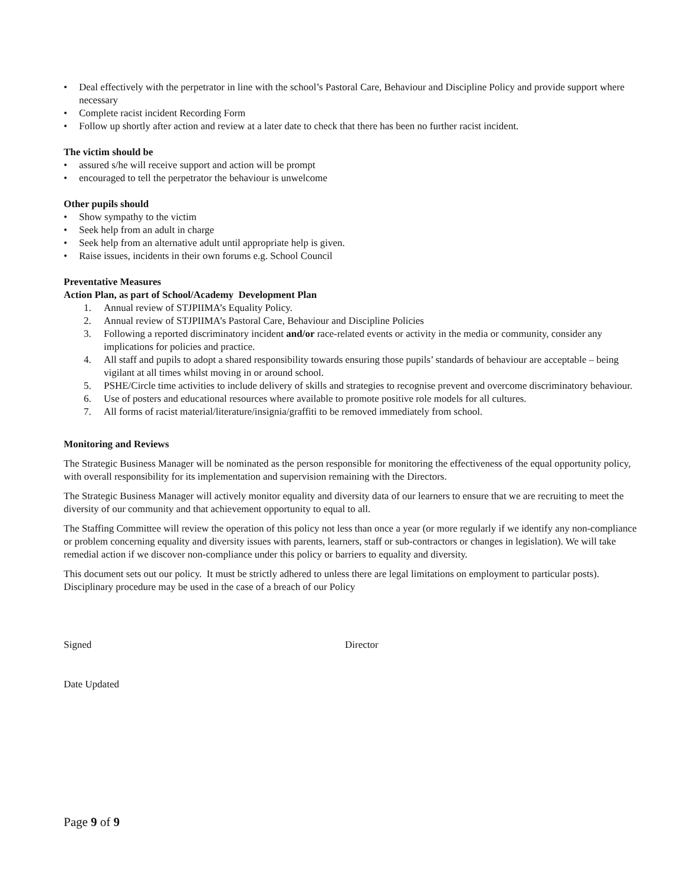• Deal effectively with the perpetrator in line with the school’s Pastoral Care, Behaviour and Discipline Policy and provide support where necessary
• Complete racist incident Recording Form
• Follow up shortly after action and review at a later date to check that there has been no further racist incident.
The victim should be
• assured s/he will receive support and action will be prompt
• encouraged to tell the perpetrator the behaviour is unwelcome
Other pupils should
• Show sympathy to the victim
• Seek help from an adult in charge
• Seek help from an alternative adult until appropriate help is given.
• Raise issues, incidents in their own forums e.g. School Council
Preventative Measures
Action Plan, as part of School/Academy Development Plan
1. Annual review of STJPIIMA’s Equality Policy.
2. Annual review of STJPIIMA’s Pastoral Care, Behaviour and Discipline Policies
3. Following a reported discriminatory incident and/or race-related events or activity in the media or community, consider any implications for policies and practice.
4. All staff and pupils to adopt a shared responsibility towards ensuring those pupils’ standards of behaviour are acceptable – being vigilant at all times whilst moving in or around school.
5. PSHE/Circle time activities to include delivery of skills and strategies to recognise prevent and overcome discriminatory behaviour.
6. Use of posters and educational resources where available to promote positive role models for all cultures.
7. All forms of racist material/literature/insignia/graffiti to be removed immediately from school.
Monitoring and Reviews
The Strategic Business Manager will be nominated as the person responsible for monitoring the effectiveness of the equal opportunity policy, with overall responsibility for its implementation and supervision remaining with the Directors.
The Strategic Business Manager will actively monitor equality and diversity data of our learners to ensure that we are recruiting to meet the diversity of our community and that achievement opportunity to equal to all.
The Staffing Committee will review the operation of this policy not less than once a year (or more regularly if we identify any non-compliance or problem concerning equality and diversity issues with parents, learners, staff or sub-contractors or changes in legislation). We will take remedial action if we discover non-compliance under this policy or barriers to equality and diversity.
This document sets out our policy. It must be strictly adhered to unless there are legal limitations on employment to particular posts). Disciplinary procedure may be used in the case of a breach of our Policy
Signed Director
Date Updated
Page 9 of 9